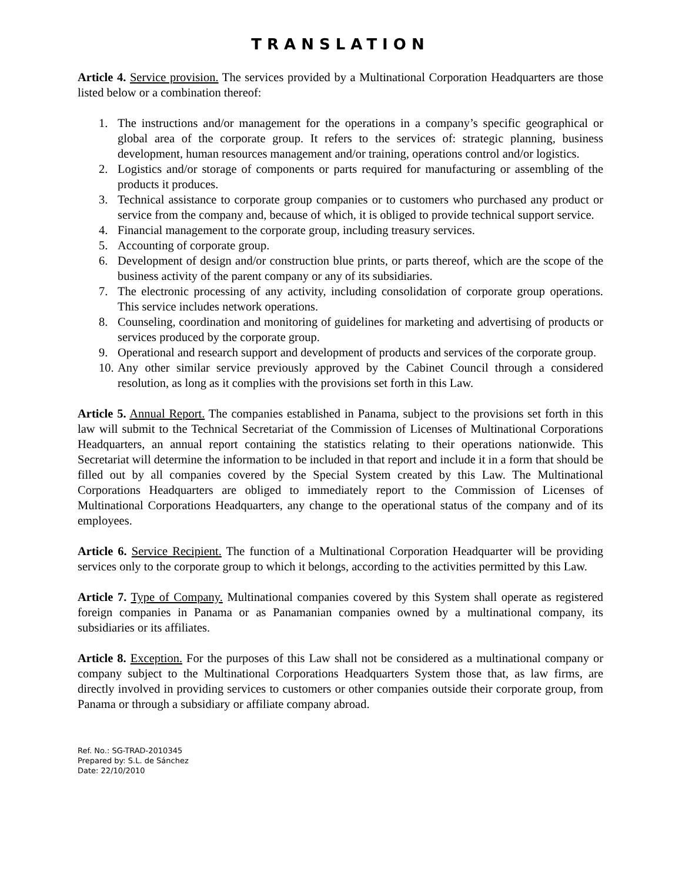TRANSLATION
Article 4. Service provision. The services provided by a Multinational Corporation Headquarters are those listed below or a combination thereof:
1. The instructions and/or management for the operations in a company’s specific geographical or global area of the corporate group. It refers to the services of: strategic planning, business development, human resources management and/or training, operations control and/or logistics.
2. Logistics and/or storage of components or parts required for manufacturing or assembling of the products it produces.
3. Technical assistance to corporate group companies or to customers who purchased any product or service from the company and, because of which, it is obliged to provide technical support service.
4. Financial management to the corporate group, including treasury services.
5. Accounting of corporate group.
6. Development of design and/or construction blue prints, or parts thereof, which are the scope of the business activity of the parent company or any of its subsidiaries.
7. The electronic processing of any activity, including consolidation of corporate group operations. This service includes network operations.
8. Counseling, coordination and monitoring of guidelines for marketing and advertising of products or services produced by the corporate group.
9. Operational and research support and development of products and services of the corporate group.
10. Any other similar service previously approved by the Cabinet Council through a considered resolution, as long as it complies with the provisions set forth in this Law.
Article 5. Annual Report. The companies established in Panama, subject to the provisions set forth in this law will submit to the Technical Secretariat of the Commission of Licenses of Multinational Corporations Headquarters, an annual report containing the statistics relating to their operations nationwide. This Secretariat will determine the information to be included in that report and include it in a form that should be filled out by all companies covered by the Special System created by this Law. The Multinational Corporations Headquarters are obliged to immediately report to the Commission of Licenses of Multinational Corporations Headquarters, any change to the operational status of the company and of its employees.
Article 6. Service Recipient. The function of a Multinational Corporation Headquarter will be providing services only to the corporate group to which it belongs, according to the activities permitted by this Law.
Article 7. Type of Company. Multinational companies covered by this System shall operate as registered foreign companies in Panama or as Panamanian companies owned by a multinational company, its subsidiaries or its affiliates.
Article 8. Exception. For the purposes of this Law shall not be considered as a multinational company or company subject to the Multinational Corporations Headquarters System those that, as law firms, are directly involved in providing services to customers or other companies outside their corporate group, from Panama or through a subsidiary or affiliate company abroad.
Ref. No.: SG-TRAD-2010345
Prepared by: S.L. de Sánchez
Date: 22/10/2010